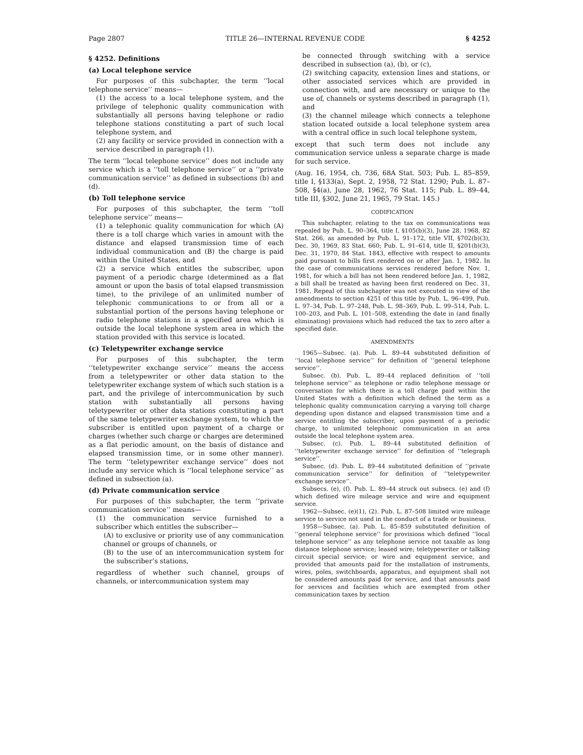Page 2807 TITLE 26—INTERNAL REVENUE CODE § 4252
§ 4252. Definitions
(a) Local telephone service
For purposes of this subchapter, the term ‘‘local telephone service’’ means—
(1) the access to a local telephone system, and the privilege of telephonic quality communication with substantially all persons having telephone or radio telephone stations constituting a part of such local telephone system, and
(2) any facility or service provided in connection with a service described in paragraph (1).
The term ‘‘local telephone service’’ does not include any service which is a ‘‘toll telephone service’’ or a ‘‘private communication service’’ as defined in subsections (b) and (d).
(b) Toll telephone service
For purposes of this subchapter, the term ‘‘toll telephone service’’ means—
(1) a telephonic quality communication for which (A) there is a toll charge which varies in amount with the distance and elapsed transmission time of each individual communication and (B) the charge is paid within the United States, and
(2) a service which entitles the subscriber, upon payment of a periodic charge (determined as a flat amount or upon the basis of total elapsed transmission time), to the privilege of an unlimited number of telephonic communications to or from all or a substantial portion of the persons having telephone or radio telephone stations in a specified area which is outside the local telephone system area in which the station provided with this service is located.
(c) Teletypewriter exchange service
For purposes of this subchapter, the term ‘‘teletypewriter exchange service’’ means the access from a teletypewriter or other data station to the teletypewriter exchange system of which such station is a part, and the privilege of intercommunication by such station with substantially all persons having teletypewriter or other data stations constituting a part of the same teletypewriter exchange system, to which the subscriber is entitled upon payment of a charge or charges (whether such charge or charges are determined as a flat periodic amount, on the basis of distance and elapsed transmission time, or in some other manner). The term ‘‘teletypewriter exchange service’’ does not include any service which is ‘‘local telephone service’’ as defined in subsection (a).
(d) Private communication service
For purposes of this subchapter, the term ‘‘private communication service’’ means—
(1) the communication service furnished to a subscriber which entitles the subscriber—
(A) to exclusive or priority use of any communication channel or groups of channels, or
(B) to the use of an intercommunication system for the subscriber’s stations,
regardless of whether such channel, groups of channels, or intercommunication system may
be connected through switching with a service described in subsection (a), (b), or (c),
(2) switching capacity, extension lines and stations, or other associated services which are provided in connection with, and are necessary or unique to the use of, channels or systems described in paragraph (1), and
(3) the channel mileage which connects a telephone station located outside a local telephone system area with a central office in such local telephone system,
except that such term does not include any communication service unless a separate charge is made for such service.
(Aug. 16, 1954, ch. 736, 68A Stat. 503; Pub. L. 85–859, title I, §133(a), Sept. 2, 1958, 72 Stat. 1290; Pub. L. 87–508, §4(a), June 28, 1962, 76 Stat. 115; Pub. L. 89–44, title III, §302, June 21, 1965, 79 Stat. 145.)
CODIFICATION
This subchapter, relating to the tax on communications was repealed by Pub. L. 90–364, title I, §105(b)(3), June 28, 1968, 82 Stat. 266, as amended by Pub. L. 91–172, title VII, §702(b)(3), Dec. 30, 1969, 83 Stat. 660; Pub. L. 91–614, title II, §201(b)(3), Dec. 31, 1970, 84 Stat. 1843, effective with respect to amounts paid pursuant to bills first rendered on or after Jan. 1, 1982. In the case of communications services rendered before Nov. 1, 1981, for which a bill has not been rendered before Jan. 1, 1982, a bill shall be treated as having been first rendered on Dec. 31, 1981. Repeal of this subchapter was not executed in view of the amendments to section 4251 of this title by Pub. L. 96–499, Pub. L. 97–34, Pub. L. 97–248, Pub. L. 98–369, Pub. L. 99–514, Pub. L. 100–203, and Pub. L. 101–508, extending the date in (and finally eliminating) provisions which had reduced the tax to zero after a specified date.
AMENDMENTS
1965—Subsec. (a). Pub. L. 89–44 substituted definition of ‘‘local telephone service’’ for definition of ‘‘general telephone service’’.
Subsec. (b). Pub. L. 89–44 replaced definition of ‘‘toll telephone service’’ as telephone or radio telephone message or conversation for which there is a toll charge paid within the United States with a definition which defined the term as a telephonic quality communication carrying a varying toll charge depending upon distance and elapsed transmission time and a service entitling the subscriber, upon payment of a periodic charge, to unlimited telephonic communication in an area outside the local telephone system area.
Subsec. (c). Pub. L. 89–44 substituted definition of ‘‘teletypewriter exchange service’’ for definition of ‘‘telegraph service’’.
Subsec. (d). Pub. L. 89–44 substituted definition of ‘‘private communication service’’ for definition of ‘‘teletypewriter exchange service’’.
Subsecs. (e), (f). Pub. L. 89–44 struck out subsecs. (e) and (f) which defined wire mileage service and wire and equipment service.
1962—Subsec. (e)(1), (2). Pub. L. 87–508 limited wire mileage service to service not used in the conduct of a trade or business.
1958—Subsec. (a). Pub. L. 85–859 substituted definition of ‘‘general telephone service’’ for provisions which defined ‘‘local telephone service’’ as any telephone service not taxable as long distance telephone service; leased wire; teletypewriter or talking circuit special service; or wire and equipment service, and provided that amounts paid for the installation of instruments, wires, poles, switchboards, apparatus, and equipment shall not be considered amounts paid for service, and that amounts paid for services and facilities which are exempted from other communication taxes by section